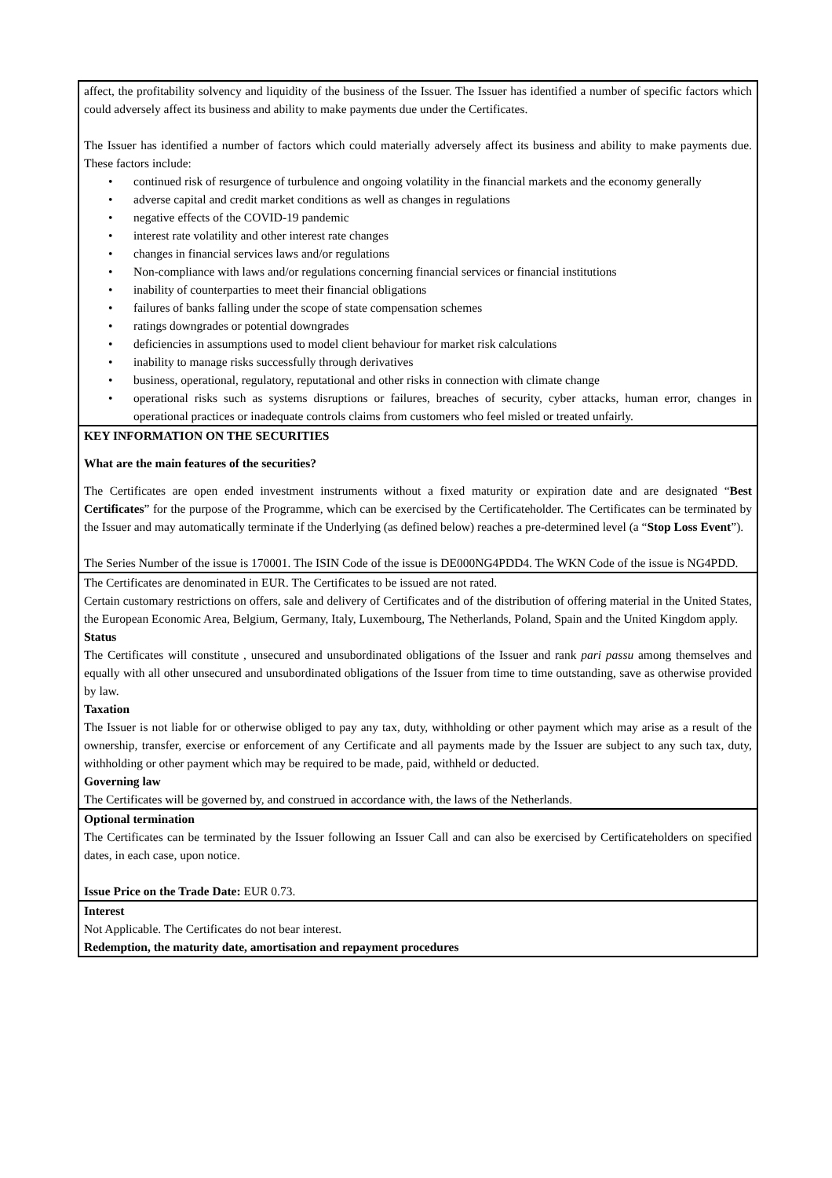| affect, the profitability solvency and liquidity of the business of the Issuer. The Issuer has identified a number of specific factors which could adversely affect its business and ability to make payments due under the Certificates. The Issuer has identified a number of factors which could materially adversely affect its business and ability to make payments due. These factors include: • continued risk of resurgence of turbulence and ongoing volatility in the financial markets and the economy generally • adverse capital and credit market conditions as well as changes in regulations • negative effects of the COVID-19 pandemic • interest rate volatility and other interest rate changes • changes in financial services laws and/or regulations • Non-compliance with laws and/or regulations concerning financial services or financial institutions • inability of counterparties to meet their financial obligations • failures of banks falling under the scope of state compensation schemes • ratings downgrades or potential downgrades • deficiencies in assumptions used to model client behaviour for market risk calculations • inability to manage risks successfully through derivatives • business, operational, regulatory, reputational and other risks in connection with climate change • operational risks such as systems disruptions or failures, breaches of security, cyber attacks, human error, changes in operational practices or inadequate controls claims from customers who feel misled or treated unfairly. |
| KEY INFORMATION ON THE SECURITIES What are the main features of the securities? The Certificates are open ended investment instruments without a fixed maturity or expiration date and are designated “ Best Certificates ” for the purpose of the Programme, which can be exercised by the Certificateholder. The Certificates can be terminated by the Issuer and may automatically terminate if the Underlying (as defined below) reaches a pre-determined level (a “ Stop Loss Event ”). The Series Number of the issue is 170001. The ISIN Code of the issue is DE000NG4PDD4. The WKN Code of the issue is NG4PDD. |
| The Certificates are denominated in EUR. The Certificates to be issued are not rated. Certain customary restrictions on offers, sale and delivery of Certificates and of the distribution of offering material in the United States, the European Economic Area, Belgium, Germany, Italy, Luxembourg, The Netherlands, Poland, Spain and the United Kingdom apply. Status The Certificates will constitute , unsecured and unsubordinated obligations of the Issuer and rank pari passu among themselves and equally with all other unsecured and unsubordinated obligations of the Issuer from time to time outstanding, save as otherwise provided by law. Taxation The Issuer is not liable for or otherwise obliged to pay any tax, duty, withholding or other payment which may arise as a result of the ownership, transfer, exercise or enforcement of any Certificate and all payments made by the Issuer are subject to any such tax, duty, withholding or other payment which may be required to be made, paid, withheld or deducted. Governing law The Certificates will be governed by, and construed in accordance with, the laws of the Netherlands. |
| Optional termination The Certificates can be terminated by the Issuer following an Issuer Call and can also be exercised by Certificateholders on specified dates, in each case, upon notice. Issue Price on the Trade Date: EUR 0.73. |
| Interest Not Applicable. The Certificates do not bear interest. Redemption, the maturity date, amortisation and repayment procedures |